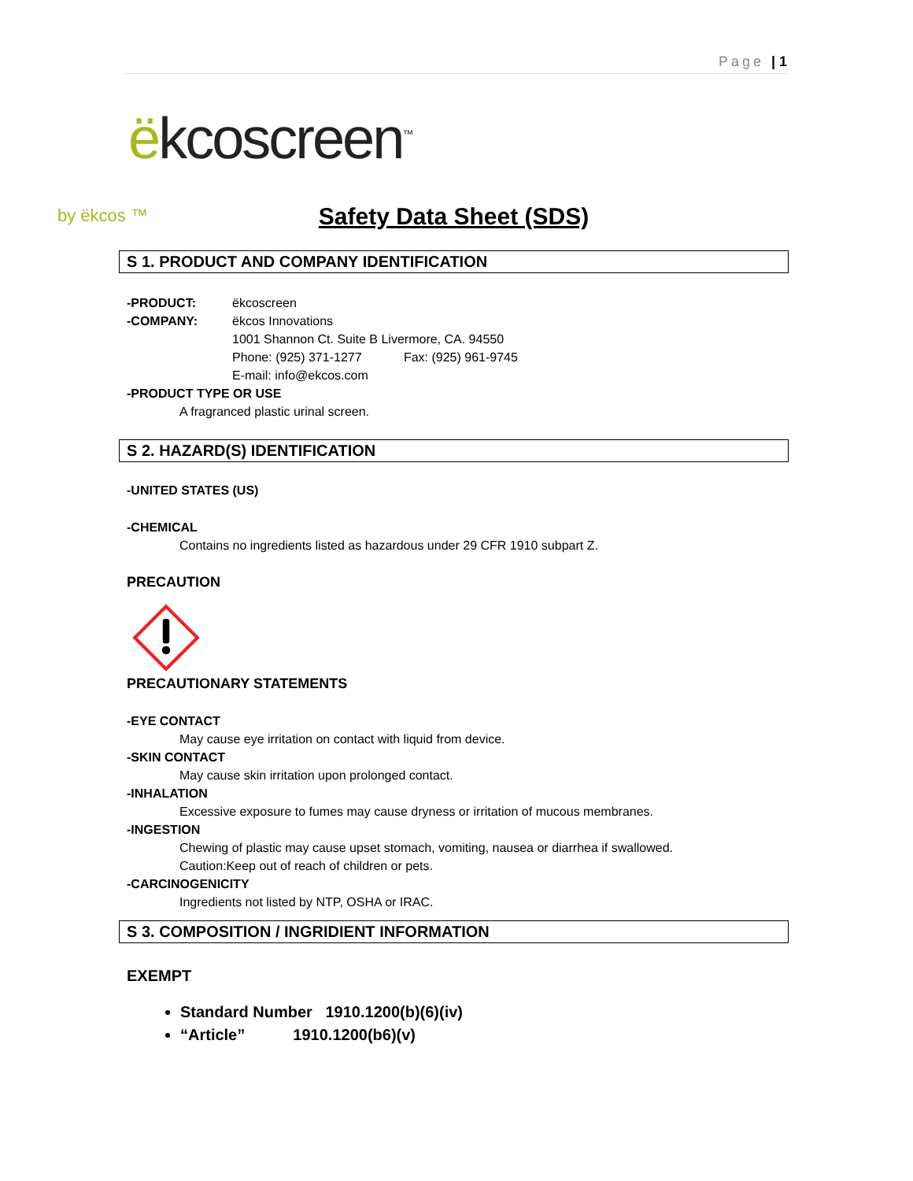Page | 1
ëkcoscreen<sup>™</sup>
by ëkcos ™
Safety Data Sheet (SDS)
S 1. PRODUCT AND COMPANY IDENTIFICATION
-PRODUCT: ëkcoscreen
-COMPANY: ëkcos Innovations
1001 Shannon Ct. Suite B Livermore, CA. 94550
Phone: (925) 371-1277 Fax: (925) 961-9745
E-mail: info@ekcos.com
-PRODUCT TYPE OR USE
A fragranced plastic urinal screen.
S 2. HAZARD(S) IDENTIFICATION
-UNITED STATES (US)
-CHEMICAL
Contains no ingredients listed as hazardous under 29 CFR 1910 subpart Z.
PRECAUTION
PRECAUTIONARY STATEMENTS
-EYE CONTACT
May cause eye irritation on contact with liquid from device.
-SKIN CONTACT
May cause skin irritation upon prolonged contact.
-INHALATION
Excessive exposure to fumes may cause dryness or irritation of mucous membranes.
-INGESTION
Chewing of plastic may cause upset stomach, vomiting, nausea or diarrhea if swallowed.
Caution:Keep out of reach of children or pets.
-CARCINOGENICITY
Ingredients not listed by NTP, OSHA or IRAC.
S 3. COMPOSITION / INGRIDIENT INFORMATION
EXEMPT
Standard Number 1910.1200(b)(6)(iv)
“Article” 1910.1200(b6)(v)